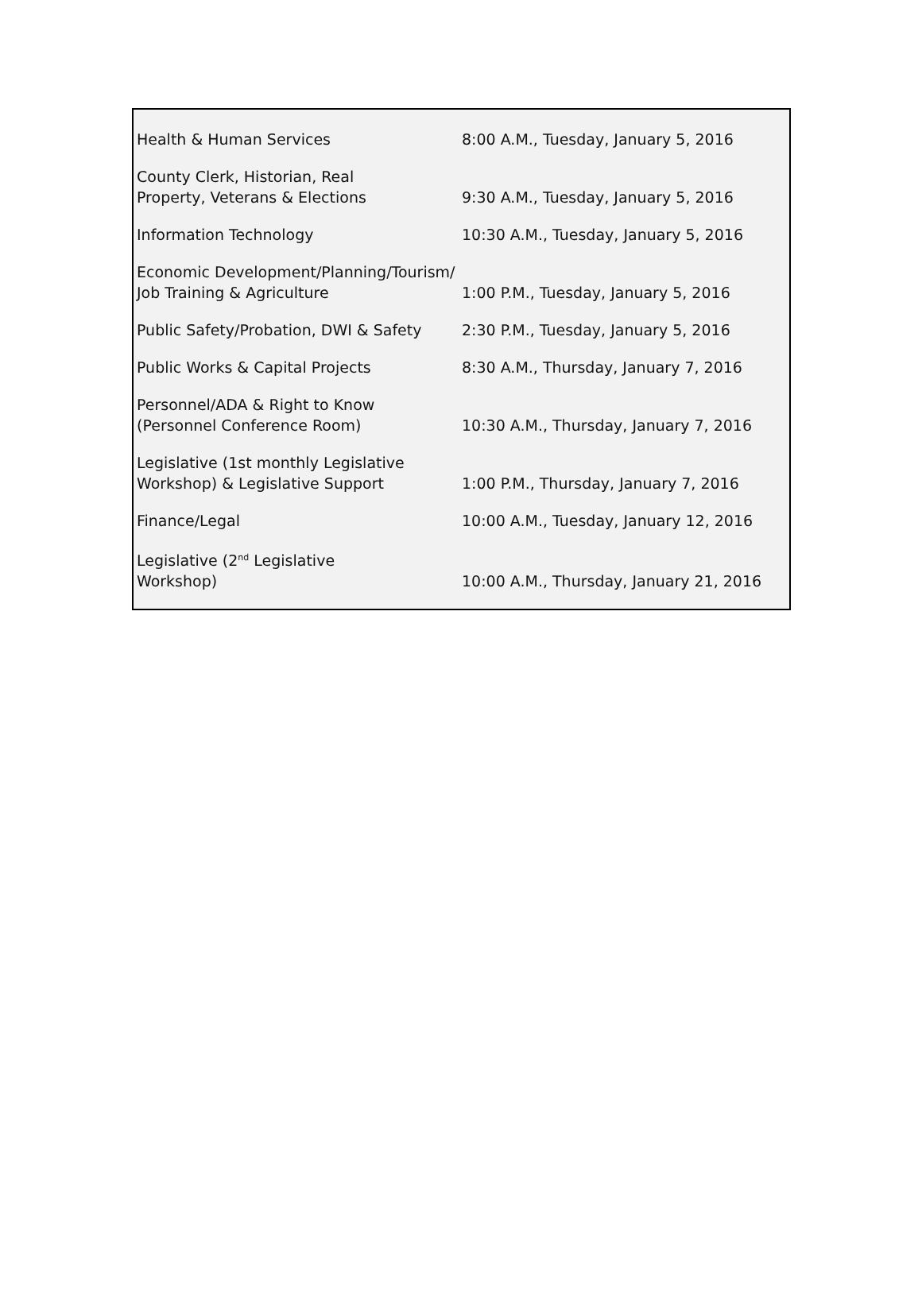| Health & Human Services | 8:00 A.M., Tuesday, January 5, 2016 |
| County Clerk, Historian, Real Property, Veterans & Elections | 9:30 A.M., Tuesday, January 5, 2016 |
| Information Technology | 10:30 A.M., Tuesday, January 5, 2016 |
| Economic Development/Planning/Tourism/ Job Training & Agriculture | 1:00 P.M., Tuesday, January 5, 2016 |
| Public Safety/Probation, DWI & Safety | 2:30 P.M., Tuesday, January 5, 2016 |
| Public Works & Capital Projects | 8:30 A.M., Thursday, January 7, 2016 |
| Personnel/ADA & Right to Know (Personnel Conference Room) | 10:30 A.M., Thursday, January 7, 2016 |
| Legislative (1st monthly Legislative Workshop) & Legislative Support | 1:00 P.M., Thursday, January 7, 2016 |
| Finance/Legal | 10:00 A.M., Tuesday, January 12, 2016 |
| Legislative (2<sup>nd</sup> Legislative Workshop) | 10:00 A.M., Thursday, January 21, 2016 |